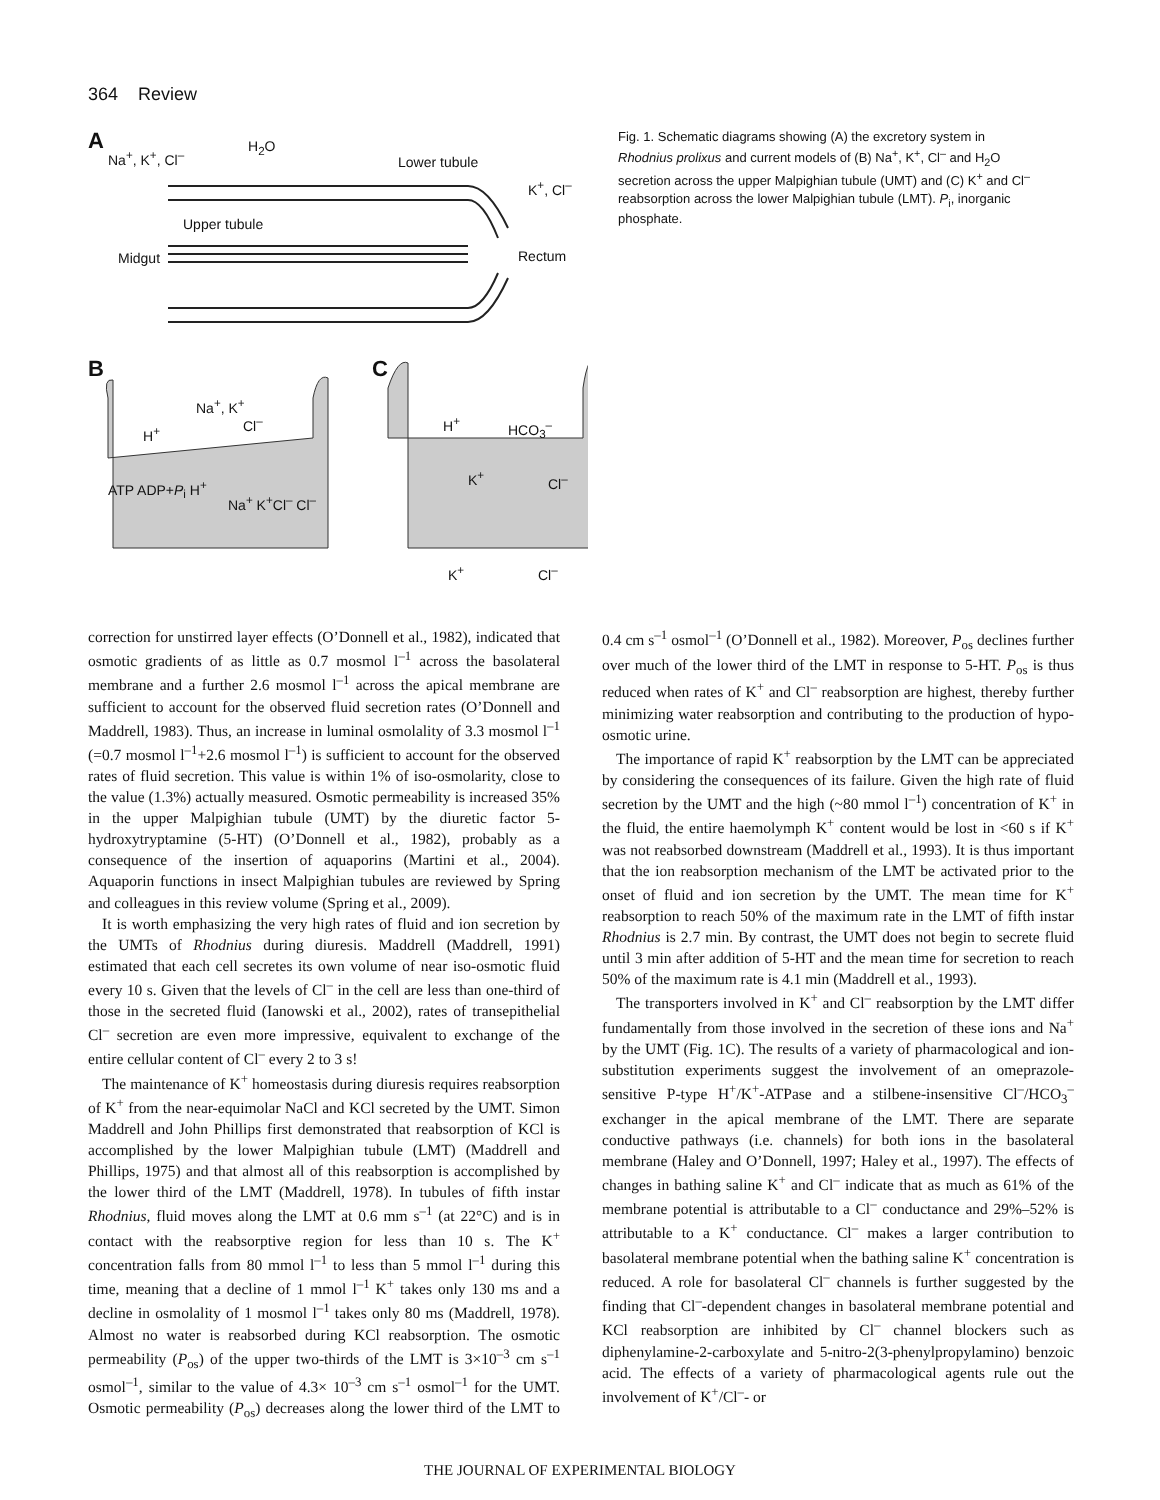364 Review
A
Na<sup>+</sup>, K<sup>+</sup>, Cl<sup>–</sup>
H<sub>2</sub>O
Lower tubule
K<sup>+</sup>, Cl<sup>–</sup>
Upper tubule
Midgut Rectum
B C
H<sup>+</sup>
Na<sup>+</sup>, K<sup>+</sup>
Cl<sup>–</sup>
ATP ADP+P<sub>i</sub> H<sup>+</sup>
Na<sup>+</sup> K<sup>+</sup>Cl<sup>–</sup> Cl<sup>–</sup>
H<sup>+</sup> HCO<sub>3</sub><sup>–</sup>
K<sup>+</sup> Cl<sup>–</sup>
K<sup>+</sup> Cl<sup>–</sup>
Fig. 1. Schematic diagrams showing (A) the excretory system in Rhodnius prolixus and current models of (B) Na<sup>+</sup>, K<sup>+</sup>, Cl<sup>–</sup> and H<sub>2</sub>O secretion across the upper Malpighian tubule (UMT) and (C) K<sup>+</sup> and Cl<sup>–</sup> reabsorption across the lower Malpighian tubule (LMT). P<sub>i</sub>, inorganic phosphate.
correction for unstirred layer effects (O’Donnell et al., 1982), indicated that osmotic gradients of as little as 0.7 mosmol l<sup>–1</sup> across the basolateral membrane and a further 2.6 mosmol l<sup>–1</sup> across the apical membrane are sufficient to account for the observed fluid secretion rates (O’Donnell and Maddrell, 1983). Thus, an increase in luminal osmolality of 3.3 mosmol l<sup>–1</sup> (=0.7 mosmol l<sup>–1</sup>+2.6 mosmol l<sup>–1</sup>) is sufficient to account for the observed rates of fluid secretion. This value is within 1% of iso-osmolarity, close to the value (1.3%) actually measured. Osmotic permeability is increased 35% in the upper Malpighian tubule (UMT) by the diuretic factor 5-hydroxytryptamine (5-HT) (O’Donnell et al., 1982), probably as a consequence of the insertion of aquaporins (Martini et al., 2004). Aquaporin functions in insect Malpighian tubules are reviewed by Spring and colleagues in this review volume (Spring et al., 2009).
It is worth emphasizing the very high rates of fluid and ion secretion by the UMTs of Rhodnius during diuresis. Maddrell (Maddrell, 1991) estimated that each cell secretes its own volume of near iso-osmotic fluid every 10 s. Given that the levels of Cl<sup>–</sup> in the cell are less than one-third of those in the secreted fluid (Ianowski et al., 2002), rates of transepithelial Cl<sup>–</sup> secretion are even more impressive, equivalent to exchange of the entire cellular content of Cl<sup>–</sup> every 2 to 3 s!
The maintenance of K<sup>+</sup> homeostasis during diuresis requires reabsorption of K<sup>+</sup> from the near-equimolar NaCl and KCl secreted by the UMT. Simon Maddrell and John Phillips first demonstrated that reabsorption of KCl is accomplished by the lower Malpighian tubule (LMT) (Maddrell and Phillips, 1975) and that almost all of this reabsorption is accomplished by the lower third of the LMT (Maddrell, 1978). In tubules of fifth instar Rhodnius, fluid moves along the LMT at 0.6 mm s<sup>–1</sup> (at 22°C) and is in contact with the reabsorptive region for less than 10 s. The K<sup>+</sup> concentration falls from 80 mmol l<sup>–1</sup> to less than 5 mmol l<sup>–1</sup> during this time, meaning that a decline of 1 mmol l<sup>–1</sup> K<sup>+</sup> takes only 130 ms and a decline in osmolality of 1 mosmol l<sup>–1</sup> takes only 80 ms (Maddrell, 1978). Almost no water is reabsorbed during KCl reabsorption. The osmotic permeability (P<sub>os</sub>) of the upper two-thirds of the LMT is 3×10<sup>–3</sup> cm s<sup>–1</sup> osmol<sup>–1</sup>, similar to the value of 4.3× 10<sup>–3</sup> cm s<sup>–1</sup> osmol<sup>–1</sup> for the UMT. Osmotic permeability (P<sub>os</sub>) decreases along the lower third of the LMT to 0.4 cm s<sup>–1</sup> osmol<sup>–1</sup> (O’Donnell et al., 1982). Moreover, P<sub>os</sub> declines further over much of the lower third of the LMT in response to 5-HT. P<sub>os</sub> is thus reduced when rates of K<sup>+</sup> and Cl<sup>–</sup> reabsorption are highest, thereby further minimizing water reabsorption and contributing to the production of hypo-osmotic urine.
The importance of rapid K<sup>+</sup> reabsorption by the LMT can be appreciated by considering the consequences of its failure. Given the high rate of fluid secretion by the UMT and the high (~80 mmol l<sup>–1</sup>) concentration of K<sup>+</sup> in the fluid, the entire haemolymph K<sup>+</sup> content would be lost in <60 s if K<sup>+</sup> was not reabsorbed downstream (Maddrell et al., 1993). It is thus important that the ion reabsorption mechanism of the LMT be activated prior to the onset of fluid and ion secretion by the UMT. The mean time for K<sup>+</sup> reabsorption to reach 50% of the maximum rate in the LMT of fifth instar Rhodnius is 2.7 min. By contrast, the UMT does not begin to secrete fluid until 3 min after addition of 5-HT and the mean time for secretion to reach 50% of the maximum rate is 4.1 min (Maddrell et al., 1993).
The transporters involved in K<sup>+</sup> and Cl<sup>–</sup> reabsorption by the LMT differ fundamentally from those involved in the secretion of these ions and Na<sup>+</sup> by the UMT (Fig. 1C). The results of a variety of pharmacological and ion-substitution experiments suggest the involvement of an omeprazole-sensitive P-type H<sup>+</sup>/K<sup>+</sup>-ATPase and a stilbene-insensitive Cl<sup>–</sup>/HCO<sub>3</sub><sup>–</sup> exchanger in the apical membrane of the LMT. There are separate conductive pathways (i.e. channels) for both ions in the basolateral membrane (Haley and O’Donnell, 1997; Haley et al., 1997). The effects of changes in bathing saline K<sup>+</sup> and Cl<sup>–</sup> indicate that as much as 61% of the membrane potential is attributable to a Cl<sup>–</sup> conductance and 29%–52% is attributable to a K<sup>+</sup> conductance. Cl<sup>–</sup> makes a larger contribution to basolateral membrane potential when the bathing saline K<sup>+</sup> concentration is reduced. A role for basolateral Cl<sup>–</sup> channels is further suggested by the finding that Cl<sup>–</sup>-dependent changes in basolateral membrane potential and KCl reabsorption are inhibited by Cl<sup>–</sup> channel blockers such as diphenylamine-2-carboxylate and 5-nitro-2(3-phenylpropylamino) benzoic acid. The effects of a variety of pharmacological agents rule out the involvement of K<sup>+</sup>/Cl<sup>–</sup>- or
THE JOURNAL OF EXPERIMENTAL BIOLOGY